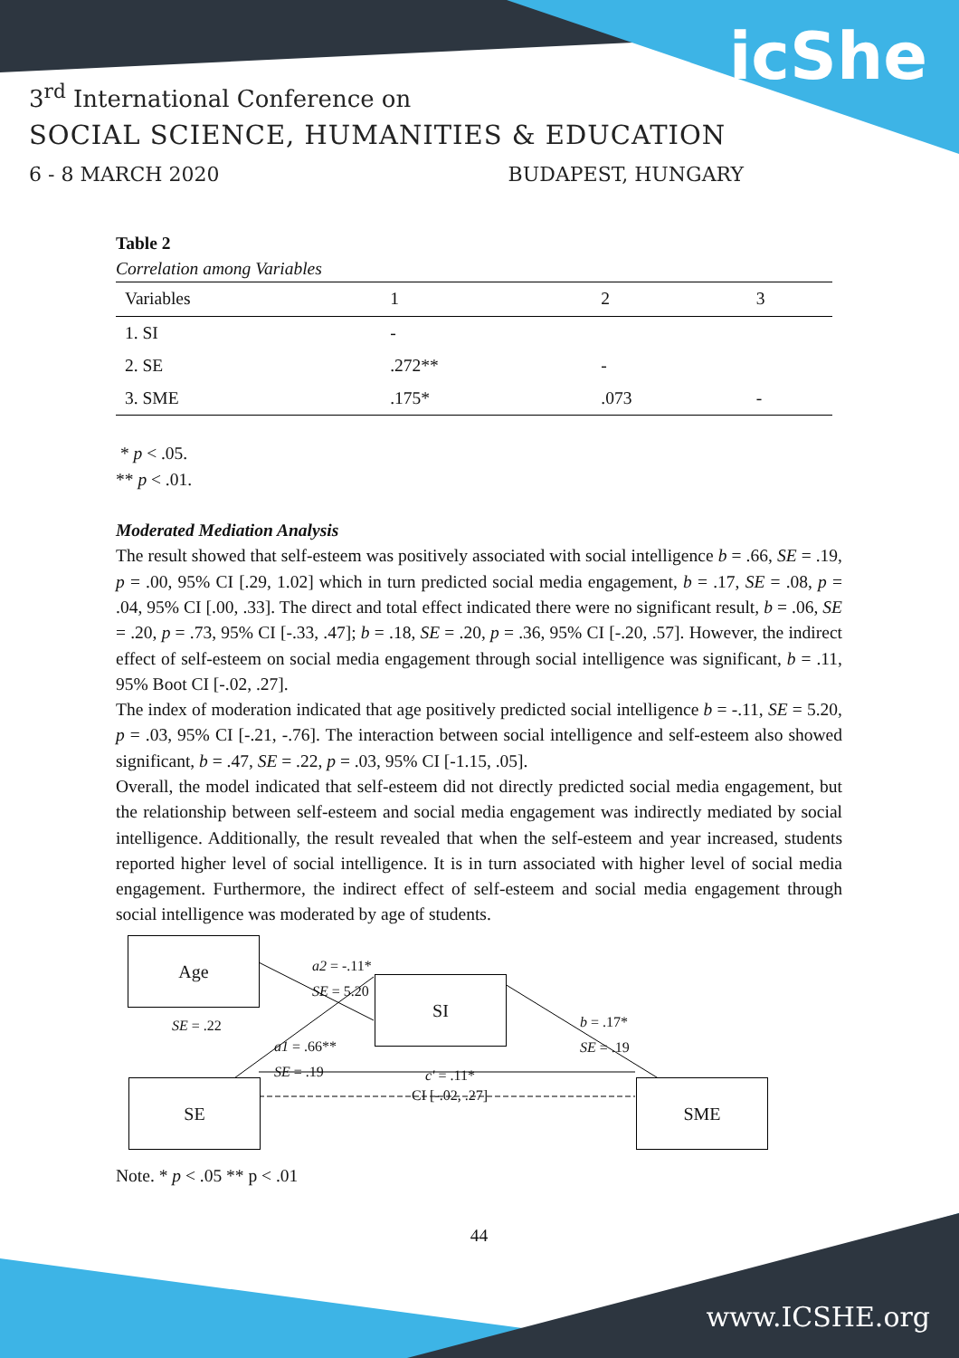icShe
3<sup>rd</sup> International Conference on
SOCIAL SCIENCE, HUMANITIES & EDUCATION
6 - 8 MARCH 2020 BUDAPEST, HUNGARY
Table 2
Correlation among Variables
| Variables | 1 | 2 | 3 |
| --- | --- | --- | --- |
| 1. SI | - | | |
| 2. SE | .272** | - | |
| 3. SME | .175* | .073 | - |
* p < .05.
** p < .01.
Moderated Mediation Analysis
The result showed that self-esteem was positively associated with social intelligence b = .66, SE = .19, p = .00, 95% CI [.29, 1.02] which in turn predicted social media engagement, b = .17, SE = .08, p = .04, 95% CI [.00, .33]. The direct and total effect indicated there were no significant result, b = .06, SE = .20, p = .73, 95% CI [-.33, .47]; b = .18, SE = .20, p = .36, 95% CI [-.20, .57]. However, the indirect effect of self-esteem on social media engagement through social intelligence was significant, b = .11, 95% Boot CI [-.02, .27].
The index of moderation indicated that age positively predicted social intelligence b = -.11, SE = 5.20, p = .03, 95% CI [-.21, -.76]. The interaction between social intelligence and self-esteem also showed significant, b = .47, SE = .22, p = .03, 95% CI [-1.15, .05].
Overall, the model indicated that self-esteem did not directly predicted social media engagement, but the relationship between self-esteem and social media engagement was indirectly mediated by social intelligence. Additionally, the result revealed that when the self-esteem and year increased, students reported higher level of social intelligence. It is in turn associated with higher level of social media engagement. Furthermore, the indirect effect of self-esteem and social media engagement through social intelligence was moderated by age of students.
Age
SI
SE SME
a2 = -.11*
SE = 5.20
SE = .22
a1 = .66**
SE = .19
b = .17*
SE = .19
c' = .11*
CI [-.02, .27]
Note. * p < .05 ** p < .01
44
www.ICSHE.org